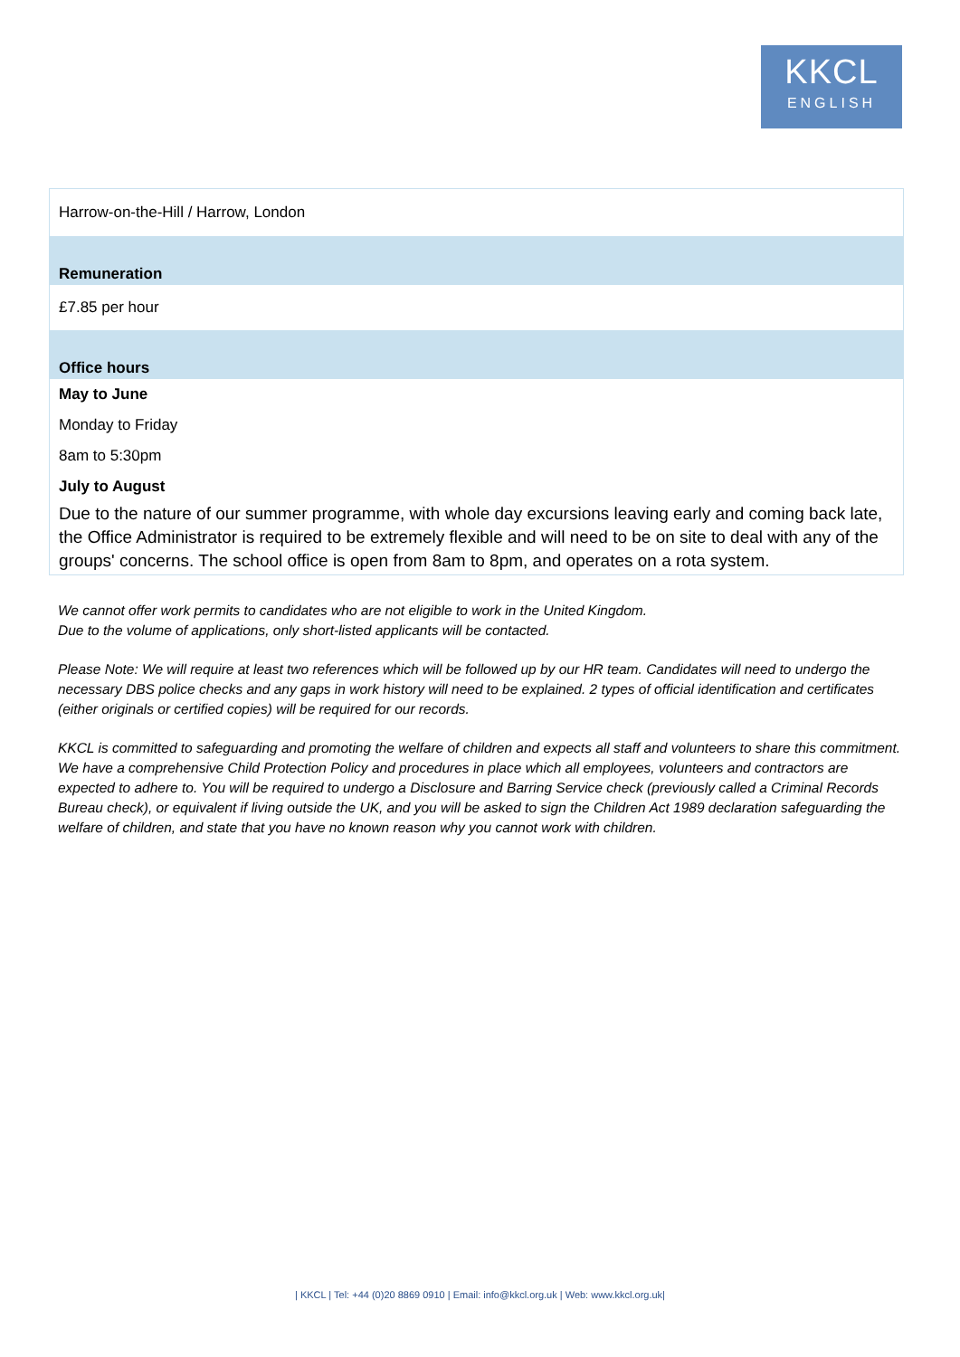KKCL
ENGLISH
| Harrow-on-the-Hill / Harrow, London |
| Remuneration |
| £7.85 per hour |
| Office hours |
| May to June |
| Monday to Friday |
| 8am to 5:30pm |
| July to August |
| Due to the nature of our summer programme, with whole day excursions leaving early and coming back late, the Office Administrator is required to be extremely flexible and will need to be on site to deal with any of the groups' concerns. The school office is open from 8am to 8pm, and operates on a rota system. |
We cannot offer work permits to candidates who are not eligible to work in the United Kingdom.
Due to the volume of applications, only short-listed applicants will be contacted.
Please Note: We will require at least two references which will be followed up by our HR team. Candidates will need to undergo the necessary DBS police checks and any gaps in work history will need to be explained. 2 types of official identification and certificates (either originals or certified copies) will be required for our records.
KKCL is committed to safeguarding and promoting the welfare of children and expects all staff and volunteers to share this commitment. We have a comprehensive Child Protection Policy and procedures in place which all employees, volunteers and contractors are expected to adhere to. You will be required to undergo a Disclosure and Barring Service check (previously called a Criminal Records Bureau check), or equivalent if living outside the UK, and you will be asked to sign the Children Act 1989 declaration safeguarding the welfare of children, and state that you have no known reason why you cannot work with children.
| KKCL | Tel: +44 (0)20 8869 0910 | Email: info@kkcl.org.uk | Web: www.kkcl.org.uk|